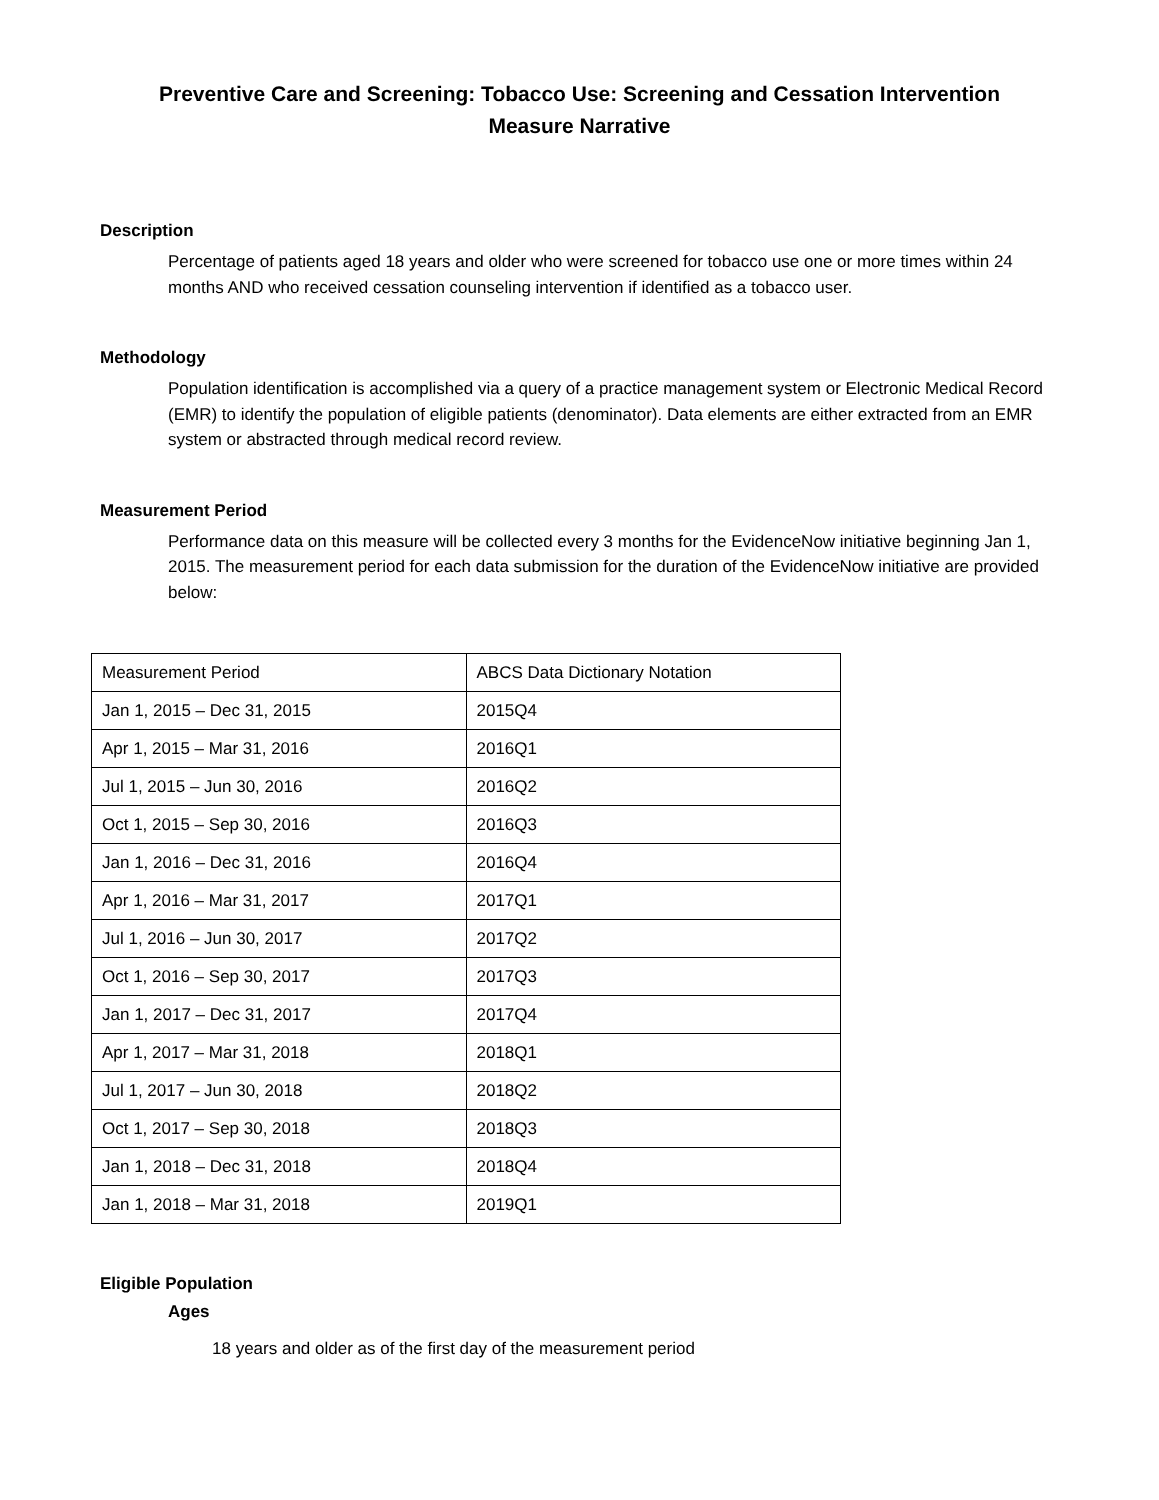Preventive Care and Screening: Tobacco Use: Screening and Cessation Intervention
Measure Narrative
Description
Percentage of patients aged 18 years and older who were screened for tobacco use one or more times within 24 months AND who received cessation counseling intervention if identified as a tobacco user.
Methodology
Population identification is accomplished via a query of a practice management system or Electronic Medical Record (EMR) to identify the population of eligible patients (denominator). Data elements are either extracted from an EMR system or abstracted through medical record review.
Measurement Period
Performance data on this measure will be collected every 3 months for the EvidenceNow initiative beginning Jan 1, 2015. The measurement period for each data submission for the duration of the EvidenceNow initiative are provided below:
| Measurement Period | ABCS Data Dictionary Notation |
| Jan 1, 2015 – Dec 31, 2015 | 2015Q4 |
| Apr 1, 2015 – Mar 31, 2016 | 2016Q1 |
| Jul 1, 2015 – Jun 30, 2016 | 2016Q2 |
| Oct 1, 2015 – Sep 30, 2016 | 2016Q3 |
| Jan 1, 2016 – Dec 31, 2016 | 2016Q4 |
| Apr 1, 2016 – Mar 31, 2017 | 2017Q1 |
| Jul 1, 2016 – Jun 30, 2017 | 2017Q2 |
| Oct 1, 2016 – Sep 30, 2017 | 2017Q3 |
| Jan 1, 2017 – Dec 31, 2017 | 2017Q4 |
| Apr 1, 2017 – Mar 31, 2018 | 2018Q1 |
| Jul 1, 2017 – Jun 30, 2018 | 2018Q2 |
| Oct 1, 2017 – Sep 30, 2018 | 2018Q3 |
| Jan 1, 2018 – Dec 31, 2018 | 2018Q4 |
| Jan 1, 2018 – Mar 31, 2018 | 2019Q1 |
Eligible Population
Ages
18 years and older as of the first day of the measurement period